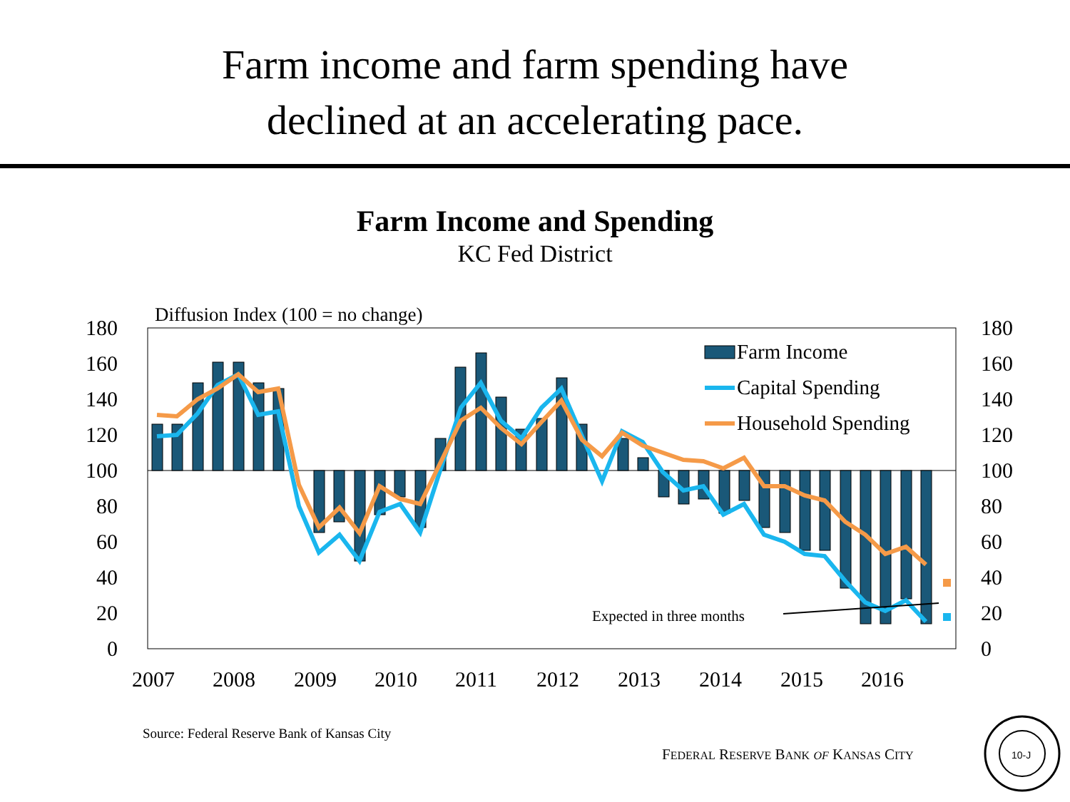Farm income and farm spending have
declined at an accelerating pace.
Farm Income and Spending
KC Fed District
Diffusion Index (100 = no change)
180
160
140
120
100
80
60
40
20
0
180
160
140
120
100
80
60
40
20
0
2007
2008
2009
2010
2011
2012
2013
2014
2015
2016
Expected in three months
Farm Income
Capital Spending
Household Spending
Source: Federal Reserve Bank of Kansas City
FEDERAL RESERVE BANK OF KANSAS CITY
10-J